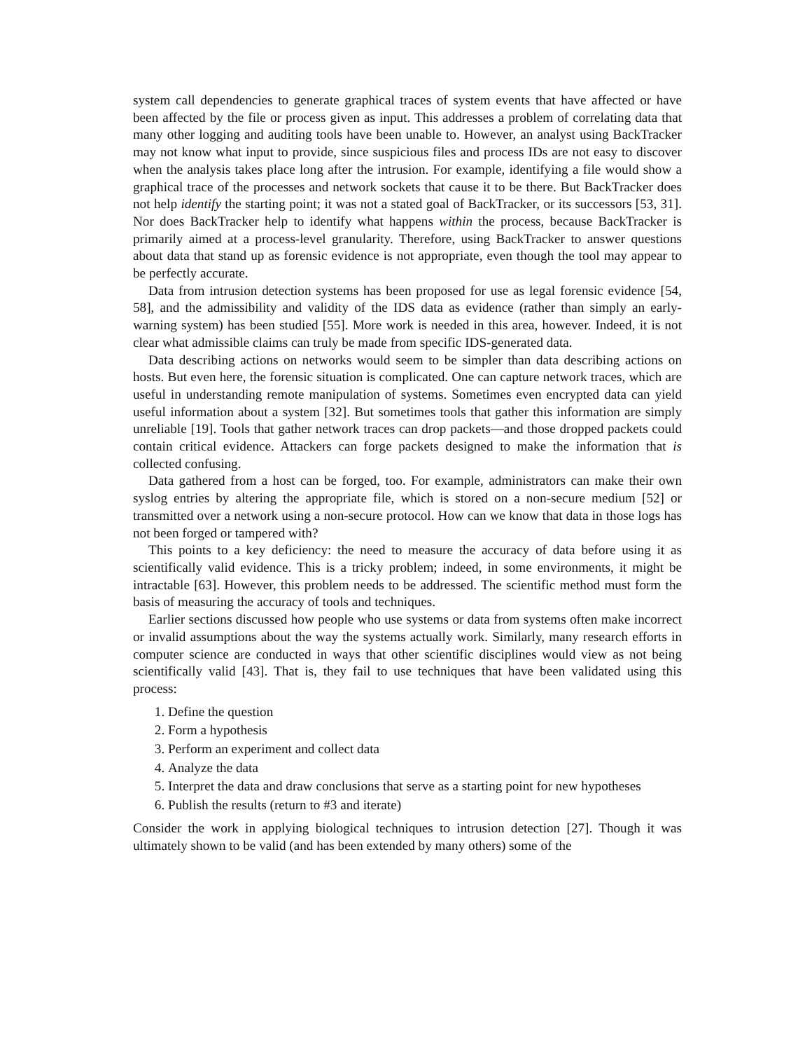system call dependencies to generate graphical traces of system events that have affected or have been affected by the file or process given as input. This addresses a problem of correlating data that many other logging and auditing tools have been unable to. However, an analyst using BackTracker may not know what input to provide, since suspicious files and process IDs are not easy to discover when the analysis takes place long after the intrusion. For example, identifying a file would show a graphical trace of the processes and network sockets that cause it to be there. But BackTracker does not help identify the starting point; it was not a stated goal of BackTracker, or its successors [53, 31]. Nor does BackTracker help to identify what happens within the process, because BackTracker is primarily aimed at a process-level granularity. Therefore, using BackTracker to answer questions about data that stand up as forensic evidence is not appropriate, even though the tool may appear to be perfectly accurate.
Data from intrusion detection systems has been proposed for use as legal forensic evidence [54, 58], and the admissibility and validity of the IDS data as evidence (rather than simply an early-warning system) has been studied [55]. More work is needed in this area, however. Indeed, it is not clear what admissible claims can truly be made from specific IDS-generated data.
Data describing actions on networks would seem to be simpler than data describing actions on hosts. But even here, the forensic situation is complicated. One can capture network traces, which are useful in understanding remote manipulation of systems. Sometimes even encrypted data can yield useful information about a system [32]. But sometimes tools that gather this information are simply unreliable [19]. Tools that gather network traces can drop packets—and those dropped packets could contain critical evidence. Attackers can forge packets designed to make the information that is collected confusing.
Data gathered from a host can be forged, too. For example, administrators can make their own syslog entries by altering the appropriate file, which is stored on a non-secure medium [52] or transmitted over a network using a non-secure protocol. How can we know that data in those logs has not been forged or tampered with?
This points to a key deficiency: the need to measure the accuracy of data before using it as scientifically valid evidence. This is a tricky problem; indeed, in some environments, it might be intractable [63]. However, this problem needs to be addressed. The scientific method must form the basis of measuring the accuracy of tools and techniques.
Earlier sections discussed how people who use systems or data from systems often make incorrect or invalid assumptions about the way the systems actually work. Similarly, many research efforts in computer science are conducted in ways that other scientific disciplines would view as not being scientifically valid [43]. That is, they fail to use techniques that have been validated using this process:
1. Define the question
2. Form a hypothesis
3. Perform an experiment and collect data
4. Analyze the data
5. Interpret the data and draw conclusions that serve as a starting point for new hypotheses
6. Publish the results (return to #3 and iterate)
Consider the work in applying biological techniques to intrusion detection [27]. Though it was ultimately shown to be valid (and has been extended by many others) some of the